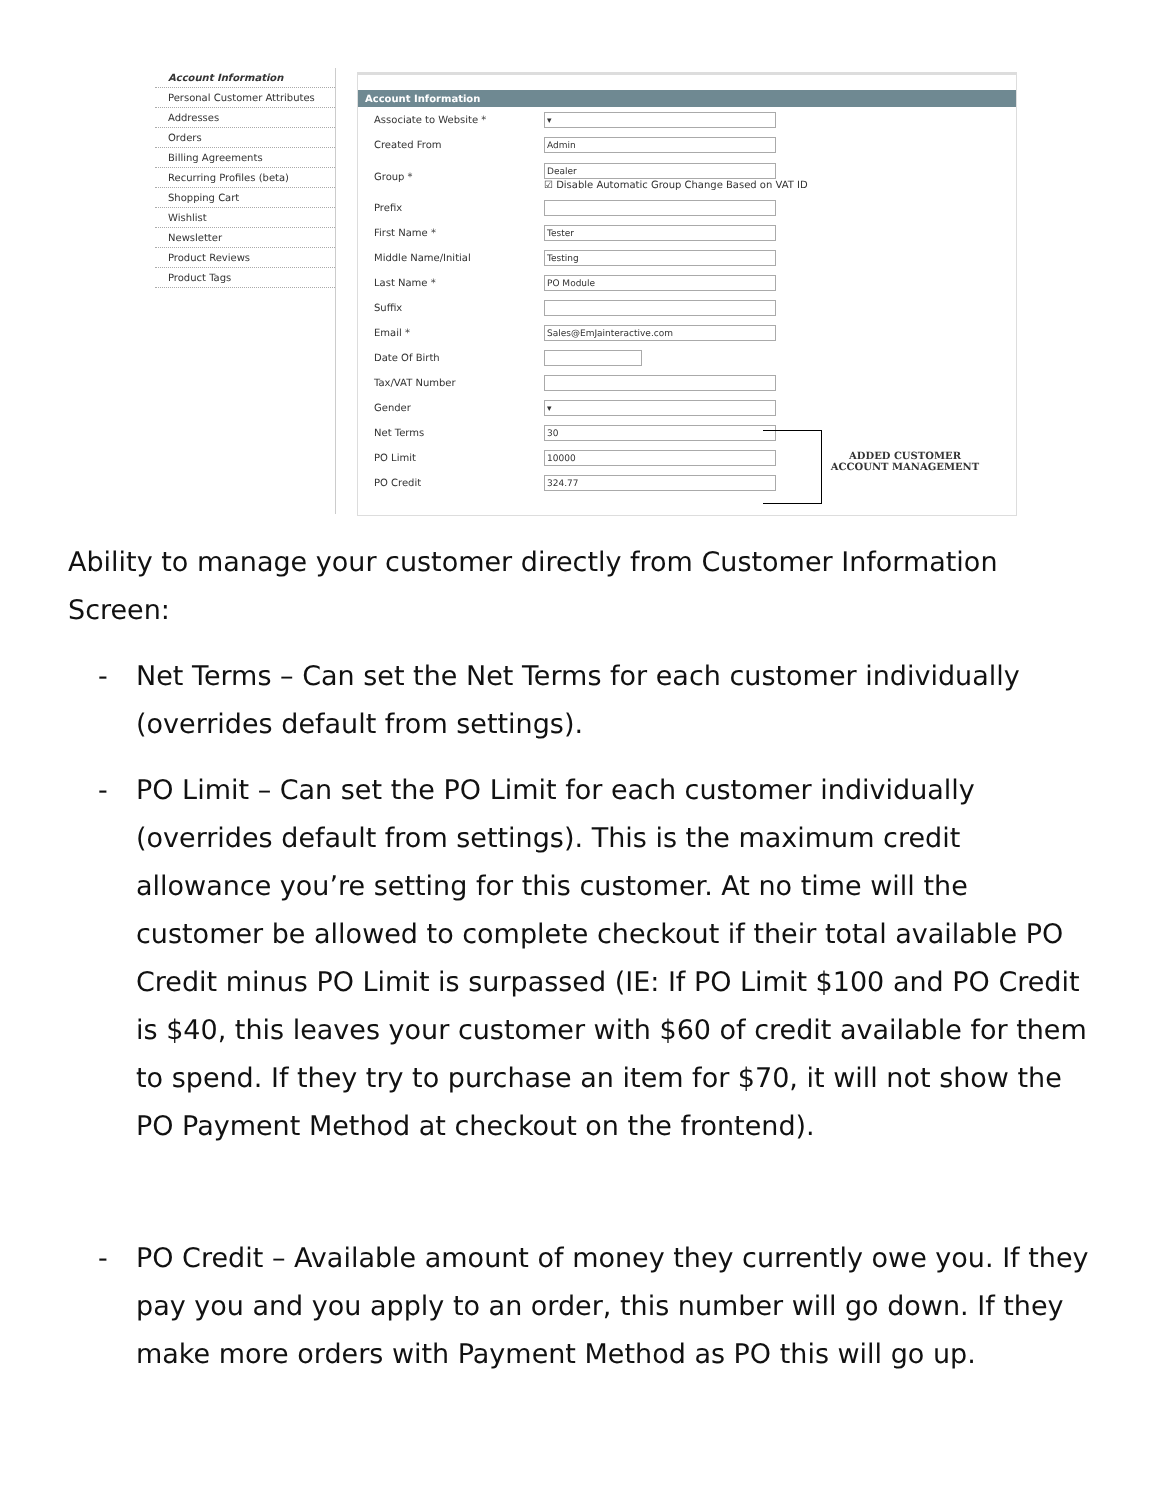Account Information
Personal Customer Attributes
Addresses
Orders
Billing Agreements
Recurring Profiles (beta)
Shopping Cart
Wishlist
Newsletter
Product Reviews
Product Tags
Account Information
Associate to Website *
▾
Created From
Admin
Group *
Dealer
☑ Disable Automatic Group Change Based on VAT ID
Prefix
First Name *
Tester
Middle Name/Initial
Testing
Last Name *
PO Module
Suffix
Email *
Sales@EmJainteractive.com
Date Of Birth
Tax/VAT Number
Gender
▾
Net Terms
30
PO Limit
10000
PO Credit
324.77
ADDED CUSTOMER
ACCOUNT MANAGEMENT
Ability to manage your customer directly from Customer Information Screen:
- Net Terms – Can set the Net Terms for each customer individually (overrides default from settings).
- PO Limit – Can set the PO Limit for each customer individually (overrides default from settings). This is the maximum credit allowance you’re setting for this customer. At no time will the customer be allowed to complete checkout if their total available PO Credit minus PO Limit is surpassed (IE: If PO Limit $100 and PO Credit is $40, this leaves your customer with $60 of credit available for them to spend. If they try to purchase an item for $70, it will not show the PO Payment Method at checkout on the frontend).
- PO Credit – Available amount of money they currently owe you. If they pay you and you apply to an order, this number will go down. If they make more orders with Payment Method as PO this will go up.